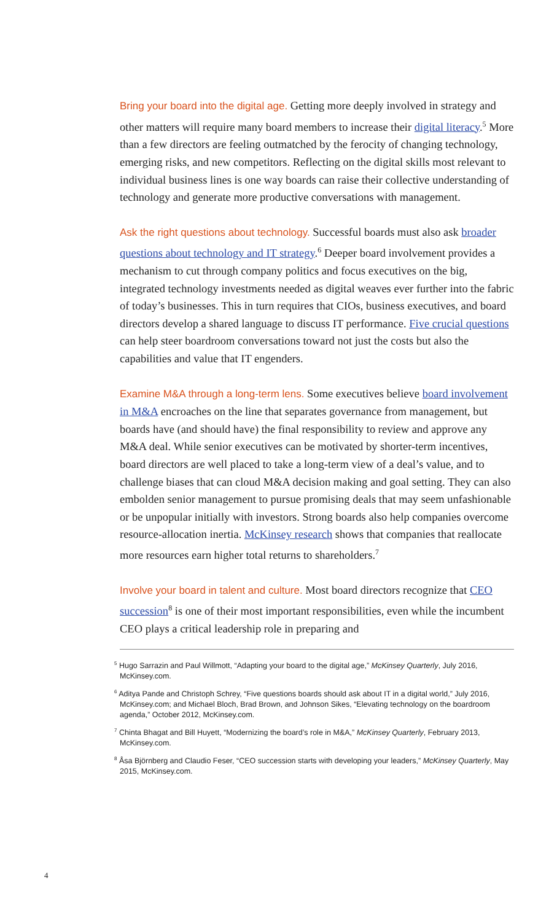Bring your board into the digital age. Getting more deeply involved in strategy and other matters will require many board members to increase their digital literacy.<sup>5</sup> More than a few directors are feeling outmatched by the ferocity of changing technology, emerging risks, and new competitors. Reflecting on the digital skills most relevant to individual business lines is one way boards can raise their collective understanding of technology and generate more productive conversations with management.
Ask the right questions about technology. Successful boards must also ask broader questions about technology and IT strategy.<sup>6</sup> Deeper board involvement provides a mechanism to cut through company politics and focus executives on the big, integrated technology investments needed as digital weaves ever further into the fabric of today’s businesses. This in turn requires that CIOs, business executives, and board directors develop a shared language to discuss IT performance. Five crucial questions can help steer boardroom conversations toward not just the costs but also the capabilities and value that IT engenders.
Examine M&A through a long-term lens. Some executives believe board involvement in M&A encroaches on the line that separates governance from management, but boards have (and should have) the final responsibility to review and approve any M&A deal. While senior executives can be motivated by shorter-term incentives, board directors are well placed to take a long-term view of a deal’s value, and to challenge biases that can cloud M&A decision making and goal setting. They can also embolden senior management to pursue promising deals that may seem unfashionable or be unpopular initially with investors. Strong boards also help companies overcome resource-allocation inertia. McKinsey research shows that companies that reallocate more resources earn higher total returns to shareholders.<sup>7</sup>
Involve your board in talent and culture. Most board directors recognize that CEO succession<sup>8</sup> is one of their most important responsibilities, even while the incumbent CEO plays a critical leadership role in preparing and
<sup>5</sup> Hugo Sarrazin and Paul Willmott, “Adapting your board to the digital age,” McKinsey Quarterly, July 2016, McKinsey.com.
<sup>6</sup> Aditya Pande and Christoph Schrey, “Five questions boards should ask about IT in a digital world,” July 2016, McKinsey.com; and Michael Bloch, Brad Brown, and Johnson Sikes, “Elevating technology on the boardroom agenda,” October 2012, McKinsey.com.
<sup>7</sup> Chinta Bhagat and Bill Huyett, “Modernizing the board’s role in M&A,” McKinsey Quarterly, February 2013, McKinsey.com.
<sup>8</sup> Åsa Björnberg and Claudio Feser, “CEO succession starts with developing your leaders,” McKinsey Quarterly, May 2015, McKinsey.com.
4